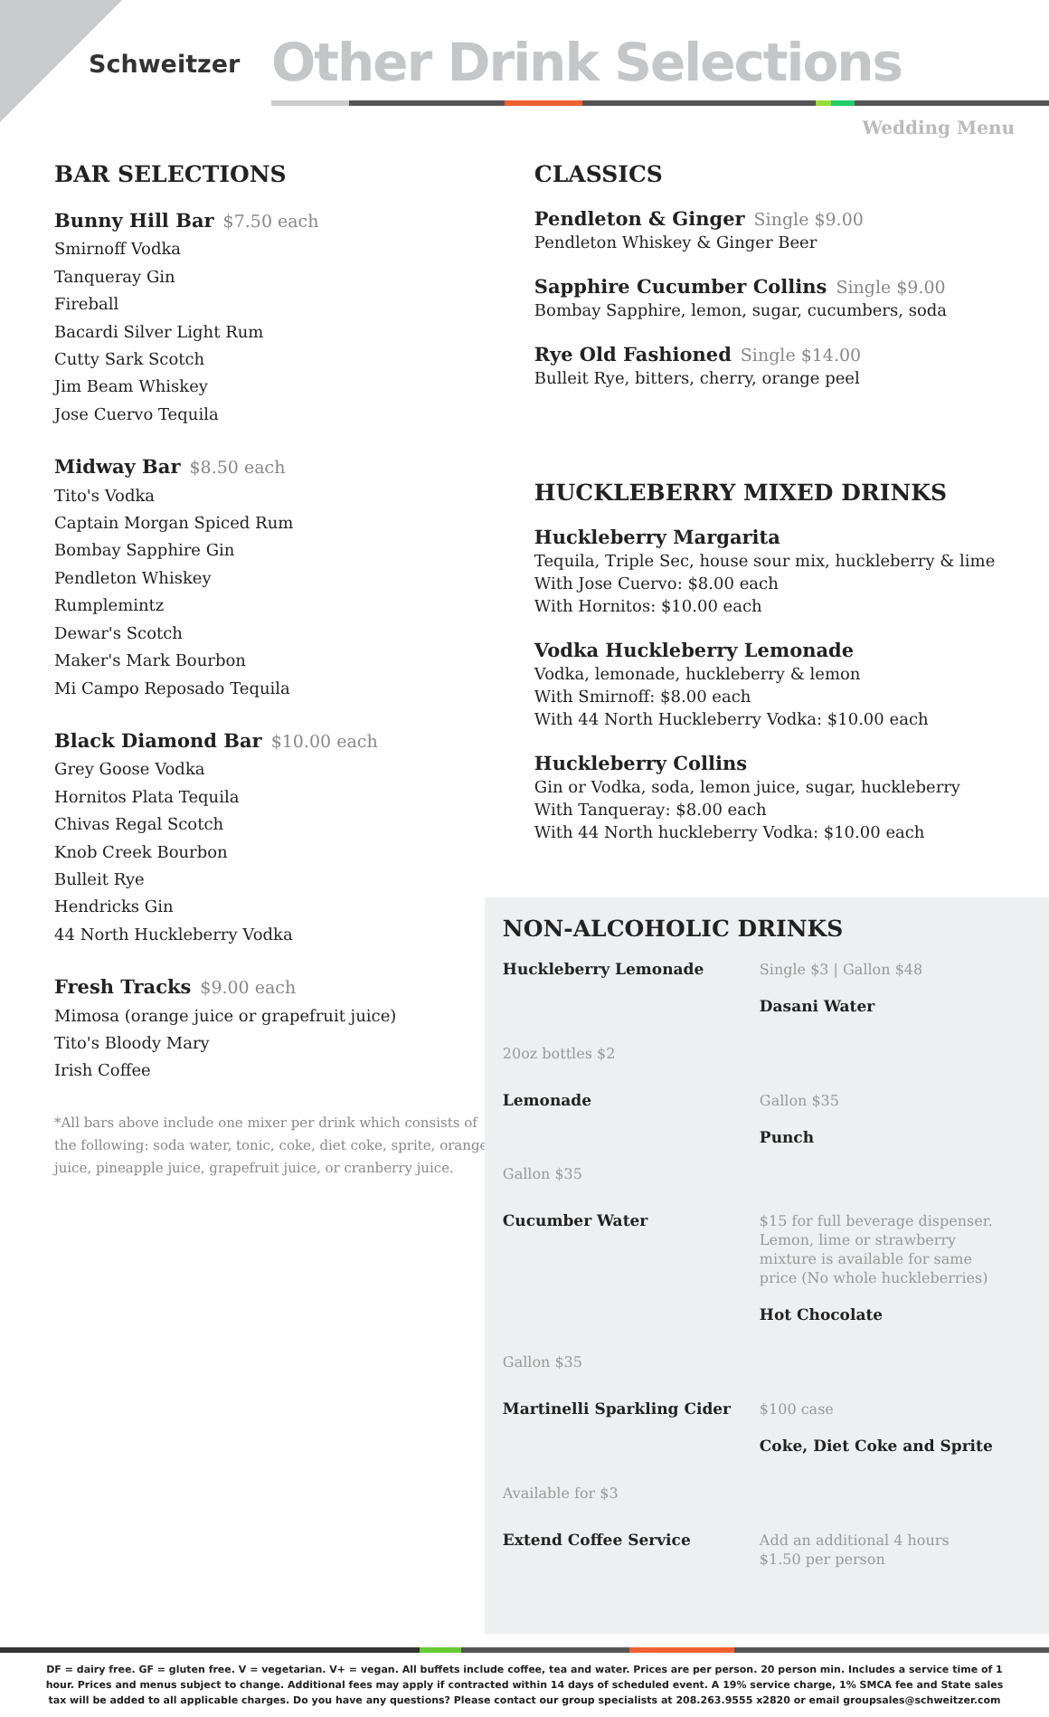Schweitzer
Other Drink Selections
Wedding Menu
BAR SELECTIONS
Bunny Hill Bar $7.50 each
Smirnoff Vodka
Tanqueray Gin
Fireball
Bacardi Silver Light Rum
Cutty Sark Scotch
Jim Beam Whiskey
Jose Cuervo Tequila
Midway Bar $8.50 each
Tito's Vodka
Captain Morgan Spiced Rum
Bombay Sapphire Gin
Pendleton Whiskey
Rumplemintz
Dewar's Scotch
Maker's Mark Bourbon
Mi Campo Reposado Tequila
Black Diamond Bar $10.00 each
Grey Goose Vodka
Hornitos Plata Tequila
Chivas Regal Scotch
Knob Creek Bourbon
Bulleit Rye
Hendricks Gin
44 North Huckleberry Vodka
Fresh Tracks $9.00 each
Mimosa (orange juice or grapefruit juice)
Tito's Bloody Mary
Irish Coffee
*All bars above include one mixer per drink which consists of the following: soda water, tonic, coke, diet coke, sprite, orange juice, pineapple juice, grapefruit juice, or cranberry juice.
CLASSICS
Pendleton & Ginger Single $9.00
Pendleton Whiskey & Ginger Beer
Sapphire Cucumber Collins Single $9.00
Bombay Sapphire, lemon, sugar, cucumbers, soda
Rye Old Fashioned Single $14.00
Bulleit Rye, bitters, cherry, orange peel
HUCKLEBERRY MIXED DRINKS
Huckleberry Margarita
Tequila, Triple Sec, house sour mix, huckleberry & lime
With Jose Cuervo: $8.00 each
With Hornitos: $10.00 each
Vodka Huckleberry Lemonade
Vodka, lemonade, huckleberry & lemon
With Smirnoff: $8.00 each
With 44 North Huckleberry Vodka: $10.00 each
Huckleberry Collins
Gin or Vodka, soda, lemon juice, sugar, huckleberry
With Tanqueray: $8.00 each
With 44 North huckleberry Vodka: $10.00 each
NON-ALCOHOLIC DRINKS
Huckleberry Lemonade
Single $3 | Gallon $48
Dasani Water
20oz bottles $2
Lemonade
Gallon $35
Punch
Gallon $35
Cucumber Water
$15 for full beverage dispenser. Lemon, lime or strawberry mixture is available for same price (No whole huckleberries)
Hot Chocolate
Gallon $35
Martinelli Sparkling Cider
$100 case
Coke, Diet Coke and Sprite
Available for $3
Extend Coffee Service
Add an additional 4 hours
$1.50 per person
DF = dairy free. GF = gluten free. V = vegetarian. V+ = vegan. All buffets include coffee, tea and water. Prices are per person. 20 person min. Includes a service time of 1 hour. Prices and menus subject to change. Additional fees may apply if contracted within 14 days of scheduled event. A 19% service charge, 1% SMCA fee and State sales tax will be added to all applicable charges. Do you have any questions? Please contact our group specialists at 208.263.9555 x2820 or email groupsales@schweitzer.com